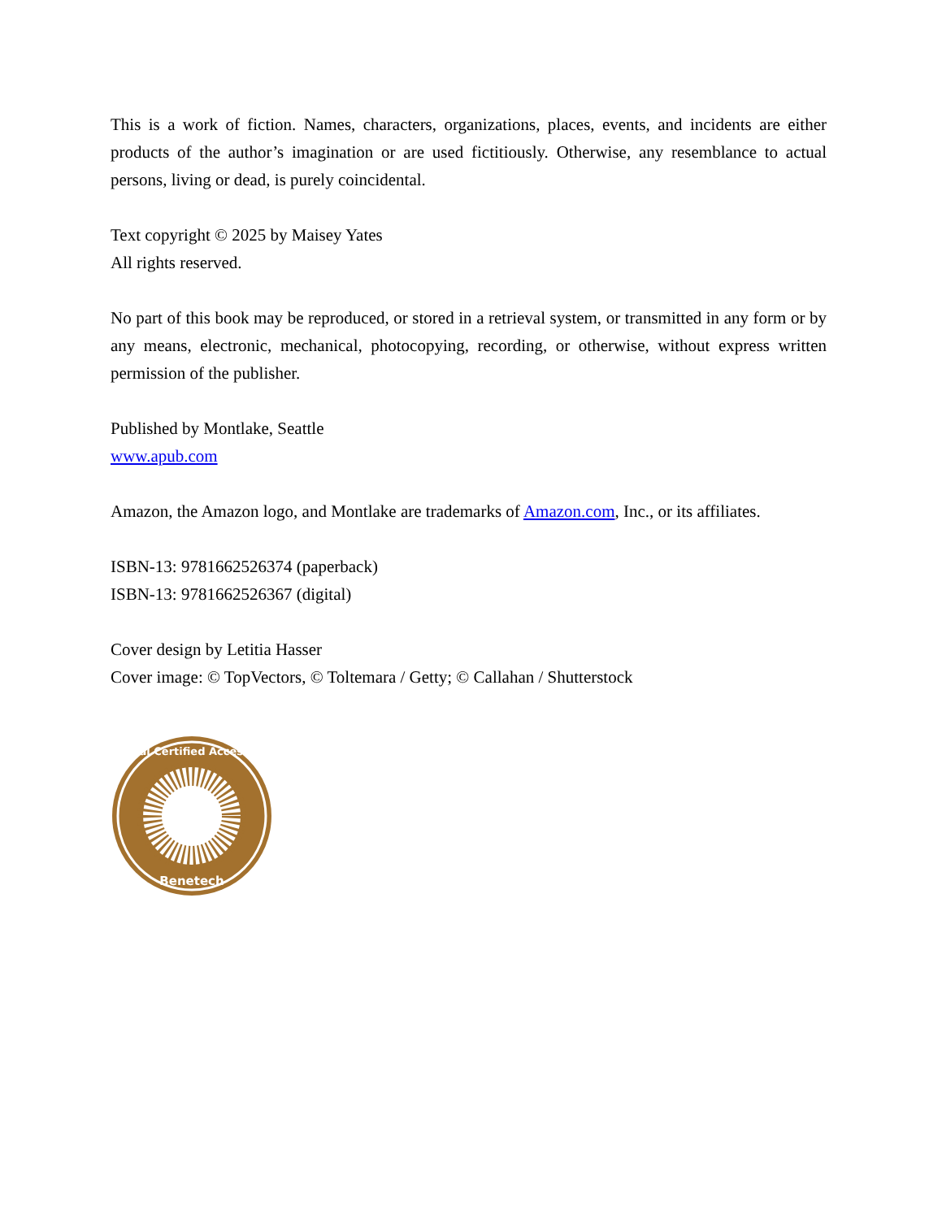This is a work of fiction. Names, characters, organizations, places, events, and incidents are either products of the author’s imagination or are used fictitiously. Otherwise, any resemblance to actual persons, living or dead, is purely coincidental.
Text copyright © 2025 by Maisey Yates
All rights reserved.
No part of this book may be reproduced, or stored in a retrieval system, or transmitted in any form or by any means, electronic, mechanical, photocopying, recording, or otherwise, without express written permission of the publisher.
Published by Montlake, Seattle
www.apub.com
Amazon, the Amazon logo, and Montlake are trademarks of Amazon.com, Inc., or its affiliates.
ISBN-13: 9781662526374 (paperback)
ISBN-13: 9781662526367 (digital)
Cover design by Letitia Hasser
Cover image: © TopVectors, © Toltemara / Getty; © Callahan / Shutterstock
Global Certified Accessible
Benetech